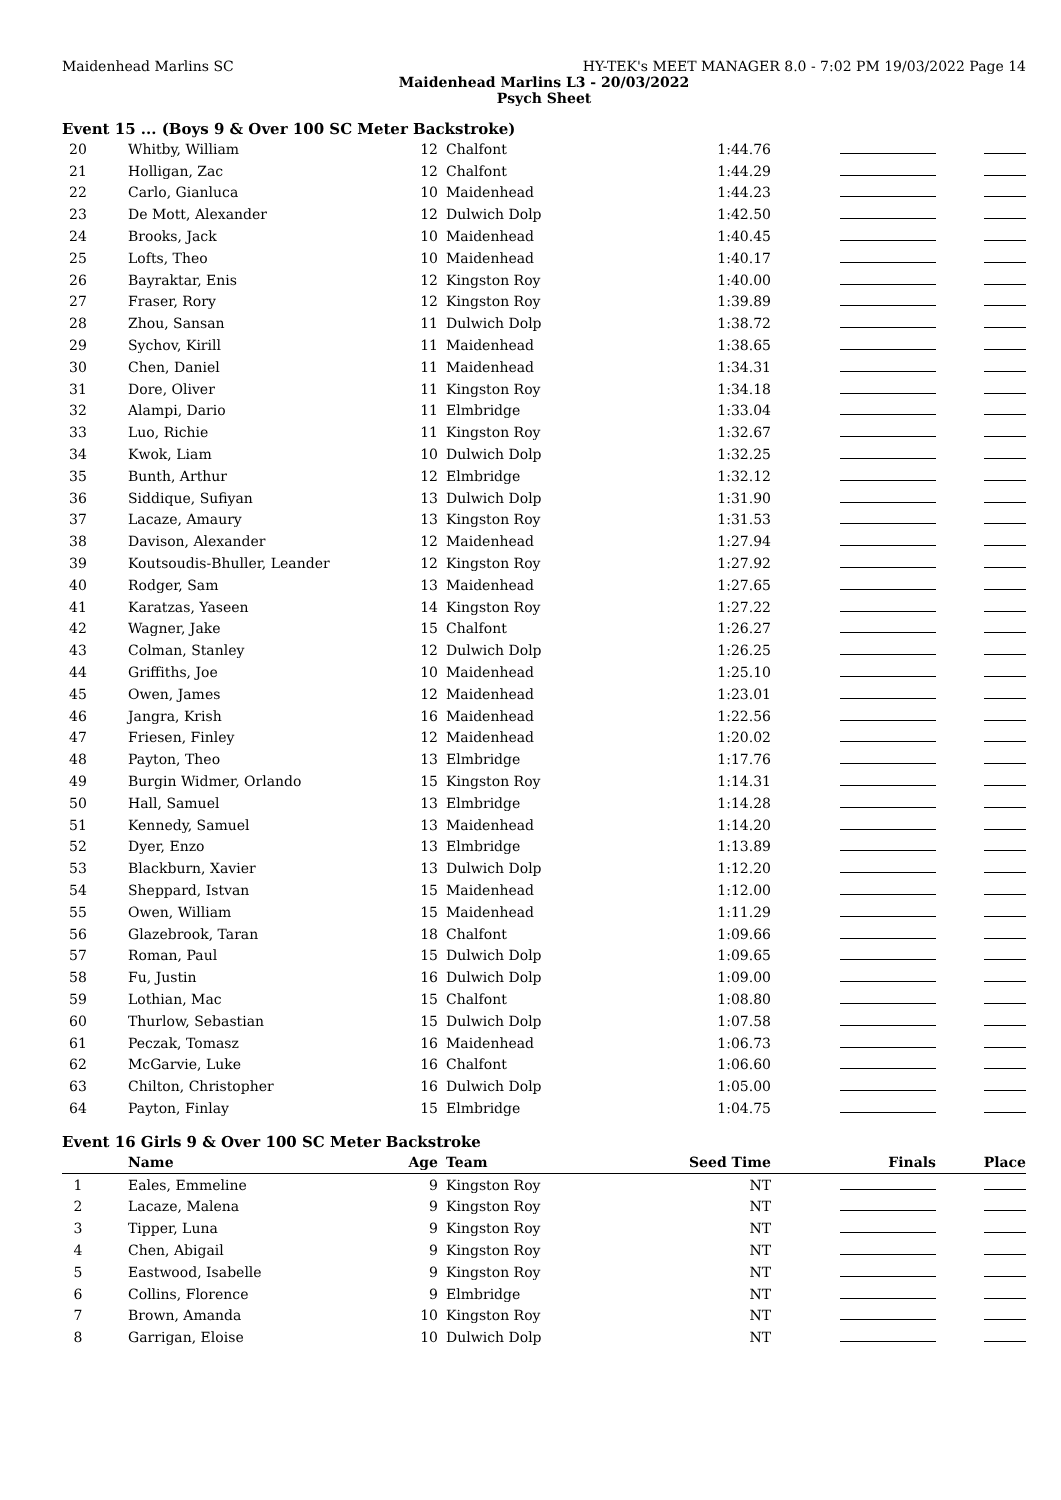Maidenhead Marlins SC HY-TEK's MEET MANAGER 8.0 - 7:02 PM 19/03/2022 Page 14
Maidenhead Marlins L3 - 20/03/2022
Psych Sheet
Event 15 ... (Boys 9 & Over 100 SC Meter Backstroke)
| 20 | Whitby, William | 12 | Chalfont | 1:44.76 | | |
| 21 | Holligan, Zac | 12 | Chalfont | 1:44.29 | | |
| 22 | Carlo, Gianluca | 10 | Maidenhead | 1:44.23 | | |
| 23 | De Mott, Alexander | 12 | Dulwich Dolp | 1:42.50 | | |
| 24 | Brooks, Jack | 10 | Maidenhead | 1:40.45 | | |
| 25 | Lofts, Theo | 10 | Maidenhead | 1:40.17 | | |
| 26 | Bayraktar, Enis | 12 | Kingston Roy | 1:40.00 | | |
| 27 | Fraser, Rory | 12 | Kingston Roy | 1:39.89 | | |
| 28 | Zhou, Sansan | 11 | Dulwich Dolp | 1:38.72 | | |
| 29 | Sychov, Kirill | 11 | Maidenhead | 1:38.65 | | |
| 30 | Chen, Daniel | 11 | Maidenhead | 1:34.31 | | |
| 31 | Dore, Oliver | 11 | Kingston Roy | 1:34.18 | | |
| 32 | Alampi, Dario | 11 | Elmbridge | 1:33.04 | | |
| 33 | Luo, Richie | 11 | Kingston Roy | 1:32.67 | | |
| 34 | Kwok, Liam | 10 | Dulwich Dolp | 1:32.25 | | |
| 35 | Bunth, Arthur | 12 | Elmbridge | 1:32.12 | | |
| 36 | Siddique, Sufiyan | 13 | Dulwich Dolp | 1:31.90 | | |
| 37 | Lacaze, Amaury | 13 | Kingston Roy | 1:31.53 | | |
| 38 | Davison, Alexander | 12 | Maidenhead | 1:27.94 | | |
| 39 | Koutsoudis-Bhuller, Leander | 12 | Kingston Roy | 1:27.92 | | |
| 40 | Rodger, Sam | 13 | Maidenhead | 1:27.65 | | |
| 41 | Karatzas, Yaseen | 14 | Kingston Roy | 1:27.22 | | |
| 42 | Wagner, Jake | 15 | Chalfont | 1:26.27 | | |
| 43 | Colman, Stanley | 12 | Dulwich Dolp | 1:26.25 | | |
| 44 | Griffiths, Joe | 10 | Maidenhead | 1:25.10 | | |
| 45 | Owen, James | 12 | Maidenhead | 1:23.01 | | |
| 46 | Jangra, Krish | 16 | Maidenhead | 1:22.56 | | |
| 47 | Friesen, Finley | 12 | Maidenhead | 1:20.02 | | |
| 48 | Payton, Theo | 13 | Elmbridge | 1:17.76 | | |
| 49 | Burgin Widmer, Orlando | 15 | Kingston Roy | 1:14.31 | | |
| 50 | Hall, Samuel | 13 | Elmbridge | 1:14.28 | | |
| 51 | Kennedy, Samuel | 13 | Maidenhead | 1:14.20 | | |
| 52 | Dyer, Enzo | 13 | Elmbridge | 1:13.89 | | |
| 53 | Blackburn, Xavier | 13 | Dulwich Dolp | 1:12.20 | | |
| 54 | Sheppard, Istvan | 15 | Maidenhead | 1:12.00 | | |
| 55 | Owen, William | 15 | Maidenhead | 1:11.29 | | |
| 56 | Glazebrook, Taran | 18 | Chalfont | 1:09.66 | | |
| 57 | Roman, Paul | 15 | Dulwich Dolp | 1:09.65 | | |
| 58 | Fu, Justin | 16 | Dulwich Dolp | 1:09.00 | | |
| 59 | Lothian, Mac | 15 | Chalfont | 1:08.80 | | |
| 60 | Thurlow, Sebastian | 15 | Dulwich Dolp | 1:07.58 | | |
| 61 | Peczak, Tomasz | 16 | Maidenhead | 1:06.73 | | |
| 62 | McGarvie, Luke | 16 | Chalfont | 1:06.60 | | |
| 63 | Chilton, Christopher | 16 | Dulwich Dolp | 1:05.00 | | |
| 64 | Payton, Finlay | 15 | Elmbridge | 1:04.75 | | |
Event 16 Girls 9 & Over 100 SC Meter Backstroke
| | Name | Age | Team | Seed Time | Finals | Place |
| --- | --- | --- | --- | --- | --- | --- |
| 1 | Eales, Emmeline | 9 | Kingston Roy | NT | | |
| 2 | Lacaze, Malena | 9 | Kingston Roy | NT | | |
| 3 | Tipper, Luna | 9 | Kingston Roy | NT | | |
| 4 | Chen, Abigail | 9 | Kingston Roy | NT | | |
| 5 | Eastwood, Isabelle | 9 | Kingston Roy | NT | | |
| 6 | Collins, Florence | 9 | Elmbridge | NT | | |
| 7 | Brown, Amanda | 10 | Kingston Roy | NT | | |
| 8 | Garrigan, Eloise | 10 | Dulwich Dolp | NT | | |